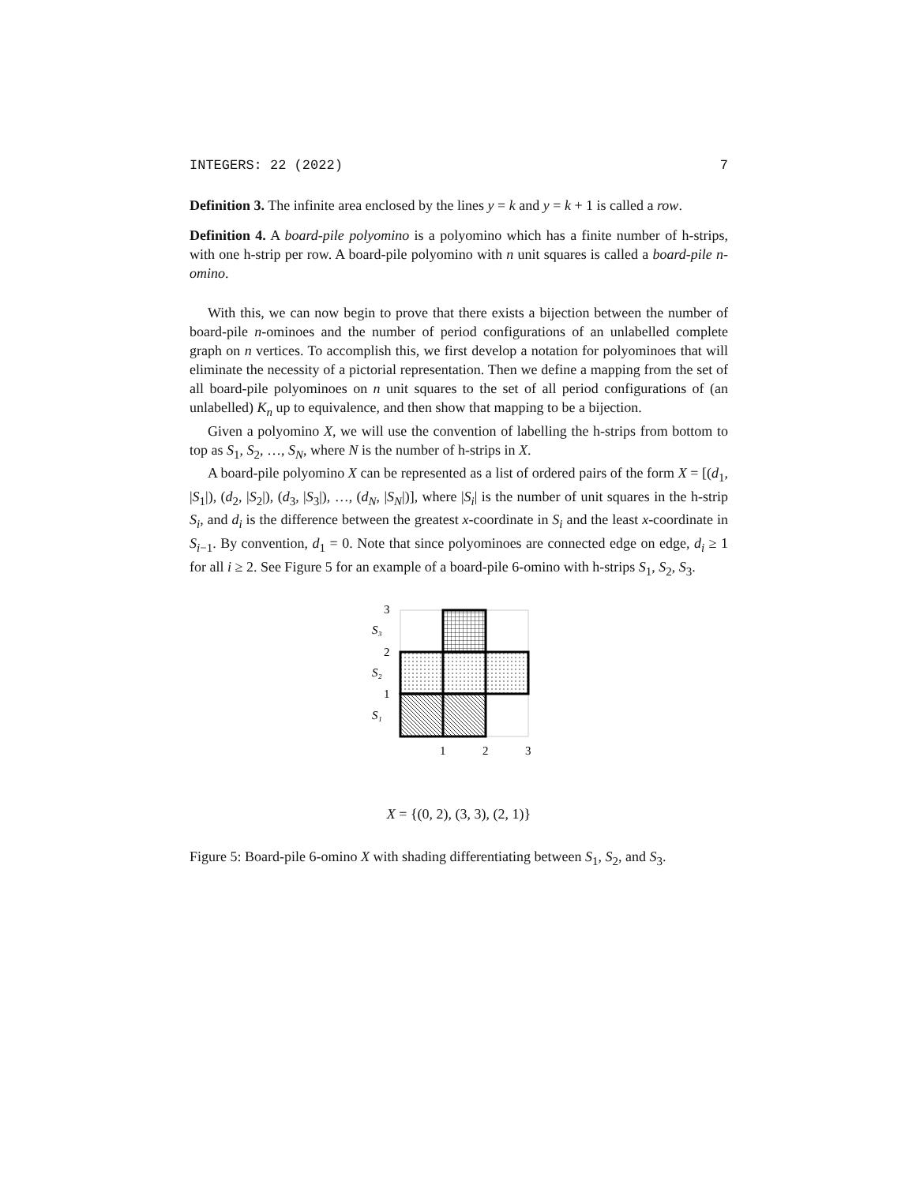INTEGERS: 22 (2022) 7
Definition 3. The infinite area enclosed by the lines y = k and y = k + 1 is called a row.
Definition 4. A board-pile polyomino is a polyomino which has a finite number of h-strips, with one h-strip per row. A board-pile polyomino with n unit squares is called a board-pile n-omino.
With this, we can now begin to prove that there exists a bijection between the number of board-pile n-ominoes and the number of period configurations of an unlabelled complete graph on n vertices. To accomplish this, we first develop a notation for polyominoes that will eliminate the necessity of a pictorial representation. Then we define a mapping from the set of all board-pile polyominoes on n unit squares to the set of all period configurations of (an unlabelled) K<sub>n</sub> up to equivalence, and then show that mapping to be a bijection.
Given a polyomino X, we will use the convention of labelling the h-strips from bottom to top as S<sub>1</sub>, S<sub>2</sub>, …, S<sub>N</sub>, where N is the number of h-strips in X.
A board-pile polyomino X can be represented as a list of ordered pairs of the form X = [(d<sub>1</sub>, |S<sub>1</sub>|), (d<sub>2</sub>, |S<sub>2</sub>|), (d<sub>3</sub>, |S<sub>3</sub>|), …, (d<sub>N</sub>, |S<sub>N</sub>|)], where |S<sub>i</sub>| is the number of unit squares in the h-strip S<sub>i</sub>, and d<sub>i</sub> is the difference between the greatest x-coordinate in S<sub>i</sub> and the least x-coordinate in S<sub>i−1</sub>. By convention, d<sub>1</sub> = 0. Note that since polyominoes are connected edge on edge, d<sub>i</sub> ≥ 1 for all i ≥ 2. See Figure 5 for an example of a board-pile 6-omino with h-strips S<sub>1</sub>, S<sub>2</sub>, S<sub>3</sub>.
3
2
1
S₃
S₂
S₁
1
2
3
X = {(0, 2), (3, 3), (2, 1)}
Figure 5: Board-pile 6-omino X with shading differentiating between S<sub>1</sub>, S<sub>2</sub>, and S<sub>3</sub>.